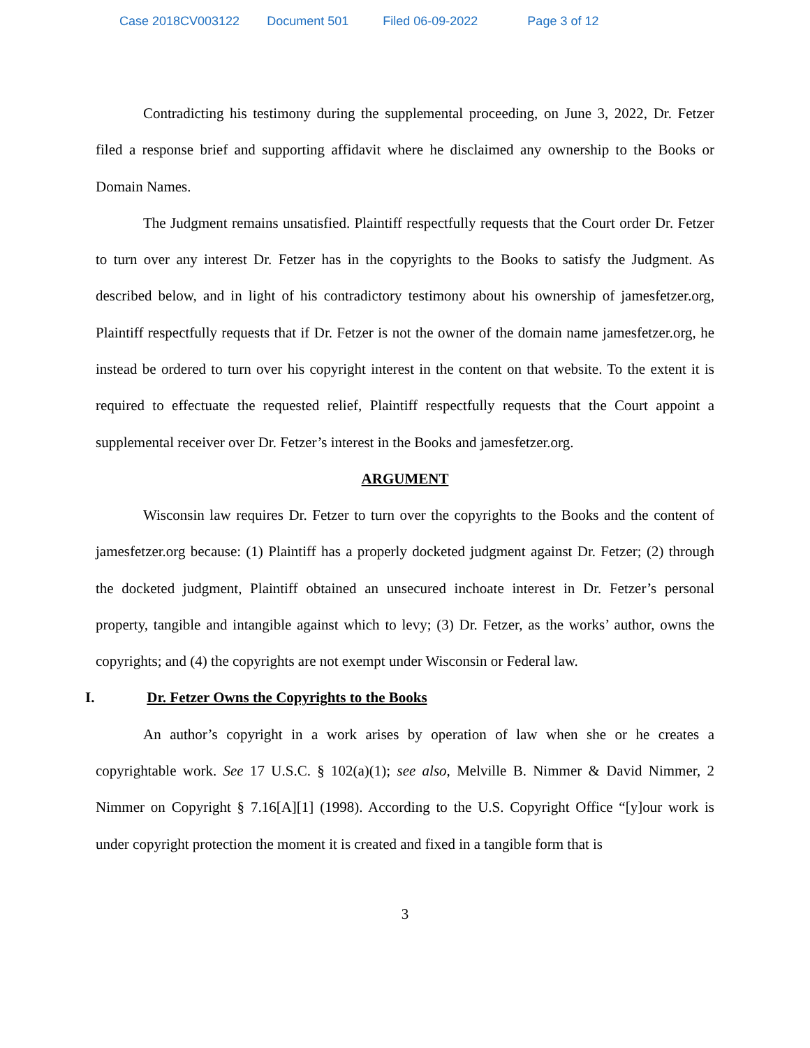Case 2018CV003122 Document 501 Filed 06-09-2022 Page 3 of 12
Contradicting his testimony during the supplemental proceeding, on June 3, 2022, Dr. Fetzer filed a response brief and supporting affidavit where he disclaimed any ownership to the Books or Domain Names.
The Judgment remains unsatisfied. Plaintiff respectfully requests that the Court order Dr. Fetzer to turn over any interest Dr. Fetzer has in the copyrights to the Books to satisfy the Judgment. As described below, and in light of his contradictory testimony about his ownership of jamesfetzer.org, Plaintiff respectfully requests that if Dr. Fetzer is not the owner of the domain name jamesfetzer.org, he instead be ordered to turn over his copyright interest in the content on that website. To the extent it is required to effectuate the requested relief, Plaintiff respectfully requests that the Court appoint a supplemental receiver over Dr. Fetzer’s interest in the Books and jamesfetzer.org.
ARGUMENT
Wisconsin law requires Dr. Fetzer to turn over the copyrights to the Books and the content of jamesfetzer.org because: (1) Plaintiff has a properly docketed judgment against Dr. Fetzer; (2) through the docketed judgment, Plaintiff obtained an unsecured inchoate interest in Dr. Fetzer’s personal property, tangible and intangible against which to levy; (3) Dr. Fetzer, as the works’ author, owns the copyrights; and (4) the copyrights are not exempt under Wisconsin or Federal law.
I. Dr. Fetzer Owns the Copyrights to the Books
An author’s copyright in a work arises by operation of law when she or he creates a copyrightable work. See 17 U.S.C. § 102(a)(1); see also, Melville B. Nimmer & David Nimmer, 2 Nimmer on Copyright § 7.16[A][1] (1998). According to the U.S. Copyright Office “[y]our work is under copyright protection the moment it is created and fixed in a tangible form that is
3